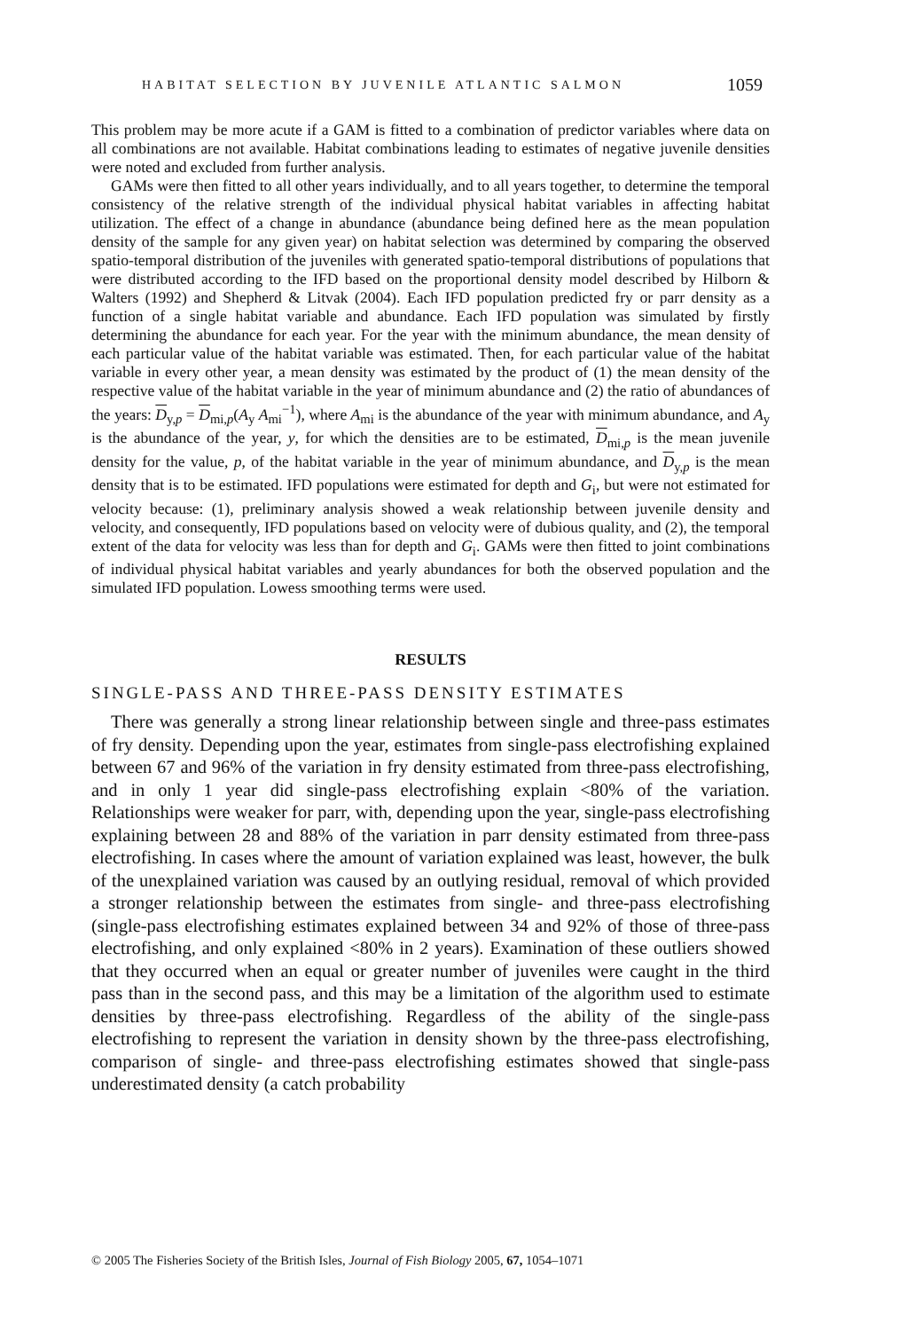HABITAT SELECTION BY JUVENILE ATLANTIC SALMON 1059
This problem may be more acute if a GAM is fitted to a combination of predictor variables where data on all combinations are not available. Habitat combinations leading to estimates of negative juvenile densities were noted and excluded from further analysis.
GAMs were then fitted to all other years individually, and to all years together, to determine the temporal consistency of the relative strength of the individual physical habitat variables in affecting habitat utilization. The effect of a change in abundance (abundance being defined here as the mean population density of the sample for any given year) on habitat selection was determined by comparing the observed spatio-temporal distribution of the juveniles with generated spatio-temporal distributions of populations that were distributed according to the IFD based on the proportional density model described by Hilborn & Walters (1992) and Shepherd & Litvak (2004). Each IFD population predicted fry or parr density as a function of a single habitat variable and abundance. Each IFD population was simulated by firstly determining the abundance for each year. For the year with the minimum abundance, the mean density of each particular value of the habitat variable was estimated. Then, for each particular value of the habitat variable in every other year, a mean density was estimated by the product of (1) the mean density of the respective value of the habitat variable in the year of minimum abundance and (2) the ratio of abundances of the years: D<sub>y,p</sub> = D<sub>mi,p</sub>(A<sub>y</sub> A<sub>mi</sub><sup>−1</sup>), where A<sub>mi</sub> is the abundance of the year with minimum abundance, and A<sub>y</sub> is the abundance of the year, y, for which the densities are to be estimated, D<sub>mi,p</sub> is the mean juvenile density for the value, p, of the habitat variable in the year of minimum abundance, and D<sub>y,p</sub> is the mean density that is to be estimated. IFD populations were estimated for depth and G<sub>i</sub>, but were not estimated for velocity because: (1), preliminary analysis showed a weak relationship between juvenile density and velocity, and consequently, IFD populations based on velocity were of dubious quality, and (2), the temporal extent of the data for velocity was less than for depth and G<sub>i</sub>. GAMs were then fitted to joint combinations of individual physical habitat variables and yearly abundances for both the observed population and the simulated IFD population. Lowess smoothing terms were used.
RESULTS
SINGLE-PASS AND THREE-PASS DENSITY ESTIMATES
There was generally a strong linear relationship between single and three-pass estimates of fry density. Depending upon the year, estimates from single-pass electrofishing explained between 67 and 96% of the variation in fry density estimated from three-pass electrofishing, and in only 1 year did single-pass electrofishing explain <80% of the variation. Relationships were weaker for parr, with, depending upon the year, single-pass electrofishing explaining between 28 and 88% of the variation in parr density estimated from three-pass electrofishing. In cases where the amount of variation explained was least, however, the bulk of the unexplained variation was caused by an outlying residual, removal of which provided a stronger relationship between the estimates from single- and three-pass electrofishing (single-pass electrofishing estimates explained between 34 and 92% of those of three-pass electrofishing, and only explained <80% in 2 years). Examination of these outliers showed that they occurred when an equal or greater number of juveniles were caught in the third pass than in the second pass, and this may be a limitation of the algorithm used to estimate densities by three-pass electrofishing. Regardless of the ability of the single-pass electrofishing to represent the variation in density shown by the three-pass electrofishing, comparison of single- and three-pass electrofishing estimates showed that single-pass underestimated density (a catch probability
© 2005 The Fisheries Society of the British Isles, Journal of Fish Biology 2005, 67, 1054–1071